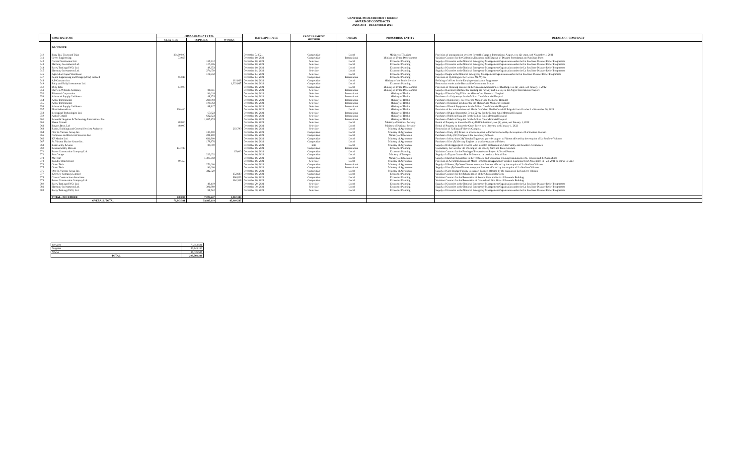CENTRAL PROCUREMENT BOARD
AWARD OF CONTRACTS
JANUARY - DECEMBER 2021
| | CONTRACTORS | PROCUREMENT TYPE | | | DATE APPROVED | PROCUREMENT METHOD | ORIGIN | PROCURING ENTITY | DETAILS OF CONTRACT |
| --- | --- | --- | --- | --- | --- | --- | --- | --- | --- |
| | | SERVICES | SUPPLIES | WORKS | | | | | |
| | DECEMBER | | | | | | | | |
| 340 | Busy Taxi Tours and Trips | 204,000.00 | | | December 7, 2021 | Competitive | Local | Ministry of Tourism | Provision of transportation services for staff of Argyle International Airport, two (2) years, wef November 1, 2021 |
| 341 | Green Engineering | 73,668 | | | December 10, 2021 | Competitive | International | Ministry of Urban Development | Variation Contract for the Collection,Treatment and Disposal of Disused Streetlamps and Ancillary Parts |
| 342 | Coreas Distribution Ltd. | | 115,312 | | December 10, 2021 | Selective | Local | Economic Planning | Supply of Groceries to the National Emergency Management Organisation under the La Soufriere Disaster Relief Programme |
| 343 | Harmony Investments Ltd. | | 107,306 | | December 10, 2021 | Selective | Local | Economic Planning | Supply of Groceries to the National Emergency Management Organisation under the La Soufriere Disaster Relief Programme |
| 344 | Facey Trading (SVG) Ltd. | | 49,353 | | December 10, 2021 | Selective | Local | Economic Planning | Supply of Groceries to the National Emergency Management Organisation under the La Soufriere Disaster Relief Programme |
| 345 | Harmony Investments Ltd. | | 274,050 | | December 14, 2021 | Selective | Local | Economic Planning | Supply of Groceries to the National Emergency Management Organisation under the La Soufriere Disaster Relief Programme |
| 346 | Agriculture Input Warehouse | | 101,532 | | December 14, 2021 | Selective | Local | Economic Planning | Supply of Sugar to the National Emergency Management Organisation under the La Soufriere Disaster Relief Programme |
| 347 | Alpha Engineering and Design (2012) Limited | 65,047 | | | December 14, 2021 | Competitive | International | Economic Planning | Provision of Hydrological Services at Mt. Wynne |
| 348 | A P Construction | | | 161,936 | December 16, 2021 | Competitive | Local | Ministry of the Public Service | Refitting of offices for the Employee Assistance Programme |
| 349 | Bally and Bally Investments Ltd. | | | 1,333,947 | December 16, 2021 | Competitive | Local | Economic Planning | Renovation works at the Barrouallie Government School |
| 350 | Dirty Jobs | 84,000 | | | December 16, 2021 | Competitive | Local | Ministry of Urban Development | Provision of Cleaning Services at the Canouan Administrative Building, two (2) years, wef January 1, 2022 |
| 351 | Sherwin Williams Company | | 88,841 | | December 16, 2021 | Selective | International | Ministry of Urban Development | Supply of Linelazer Machine for painting the runway and taxiway at the Argyle International Airport |
| 352 | Fibonacci Corporation | | 91,016 | | December 16, 2021 | Selective | International | Ministry of Health | Supply of Visualas Yag III for the Milton Cato Memorial Hospital |
| 353 | Advanced Supply Caribbean | | 49,274 | | December 16, 2021 | Selective | International | Ministry of Health | Purchase of a Colposcope for the Milton Cato Memorial Hospital |
| 354 | Andar International | | 216,993 | | December 16, 2021 | Selective | International | Ministry of Health | Purchase of Endoscopy Tower for the Milton Cato Memorial Hospital |
| 355 | Andar International | | 196,663 | | December 16, 2021 | Selective | International | Ministry of Health | Purchase of Transport Incubator for the Milton Cato Memorial Hospital |
| 356 | Advanced Supply Caribbean | | 68,917 | | December 16, 2021 | Selective | International | Ministry of Health | Purchase of Dental Equipment for the Milton Cato Memorial Hospital |
| 357 | Hotel Alexandrina | 200,400 | | | December 16, 2022 | Selective | Local | Ministry of Health | Provision of Accommodation and Meals for Cuban Health Covid-19 Brigade from October 1 - November 30, 2021 |
| 358 | Ecological Technologies Ltd. | | 67,923 | | December 16, 2021 | Selective | International | Ministry of Health | Purchase of Digital Panoramic Dental X-ray for the Milton Cato Memorial Hospital |
| 359 | Abbott GmbH | | 632,823 | | December 16, 2021 | Selective | International | Ministry of Health | Purchase of Medical Supplies for the Milton Cato Memorial Hospital |
| 360 | Scientific Supplies & Technology International Inc. | | 1,097,274 | | December 16, 2021 | Selective | International | Ministry of Health | Purchase of Medical Supplies for the Milton Cato Memorial Hospital |
| 361 | Shaun Connell | 28,800 | | | December 16, 2021 | Selective | Local | Ministry of National Security | Rental of Property to house the Ottley Hall Sub-station, two (2) years, wef January 1, 2022 |
| 362 | Baynes Bros. Ltd | 48,000 | | | December 16, 2021 | Selective | Local | Ministry of National Security | Rental of Property to house the Cadet Force, two (2) years, wef January 1, 2022 |
| 363 | Roads, Buildings and General Services Authority | | | 203,790 | December 16, 2021 | Selective | Local | Ministry of Agriculture | Renovation of Calliaqua Fisheries Complex |
| 364 | One St. Vincent Group Inc. | | 180,400 | | December 16, 2021 | Competitive | Local | Ministry of Agriculture | Purchase of forty (40) Tillers to provide support to Farmers affected by the eruption of La Soufiere Volcano |
| 365 | Computer and Electrical Services Ltd. | | 228,100 | | December 16, 2021 | Competitive | Local | Ministry of Education | Purchase of fifty (50) Computers for Secondary Schools |
| 366 | KP Marine Ltd. | | 631,800 | | December 16, 2021 | Competitive | Local | Ministry of Agriculture | Purchase of thirty-four (34) Yamaha Engines to provide support to Fishers affected by the eruption of La Soufiere Volcano |
| 367 | St. Vincent Marine Centre Inc. | | 179,976 | | December 16, 2021 | Competitive | Local | Ministry of Agriculture | Purchase of five (5) Mercury Engines to provide support to Fishers |
| 368 | Ross Lulley & Sons | | 80,000 | | December 16, 2021 | Sole | Local | Ministry of Agriculture | Supply of Fish Aggregated Devices to be installed at Barrouallie, Clare Valley and Southern Grenadines |
| 369 | Petrona Sealey-Browne | 174,733 | | | December 16, 2021 | Competitive | International | Economic Planning | Consultancy Services for the Drafting of the Elderly Care and Protection Act. |
| 370 | Fraser Construction Company Ltd. | | | 15,000 | December 16, 2021 | Competitive | Local | Economic Planning | Variation Contract for the Fencing of Properties for Project Affected Persons |
| 371 | Star Garage | | 223,032 | | December 16, 2021 | Competitive | Local | Ministry of Transport | Supply of a Toyota Coaster Bus 30 Seater to be used as a School Bus |
| 372 | Mavcom | | 1,303,302 | | December 16, 2021 | Competitive | Local | Ministry of Education | Supply of AutoCad Equipment to the Technical and Vocational Training Institutions in St. Vincent and the Grenadines |
| 373 | Paradise Beach Hotel | 69,450 | | | December 16, 2021 | Selective | Local | Ministry of Agriculture | Provision of Accommodation and Meals for Seasonal Agriculture Workers quarantine from November 11 - 24, 2021 on retrun to State. |
| 374 | Green Tech | | 270,000 | | December 16, 2021 | Competitive | International | Ministry of Agriculture | Supply of fifteen (15) Green Houses to support Farmers affected by the eruption of La Soufiere Volcano |
| 375 | Green Tech | | 90,000 | | December 16, 2021 | Competitive | International | Ministry of Agriculture | Supply of five (5) Green Houses to support Farmers affected by the eruption of La Soufiere Volcano |
| 376 | One St. Vincent Group Inc. | | 342,720 | | December 16, 2021 | Competitive | Local | Ministry of Agriculture | Supply of Cold Storage Facility to support Farmers affected by the eruption of La Soufiere Volcano |
| 377 | Kelectric Company Limited | | | 152,680 | December 16, 2021 | Competitive | Local | Economic Planning | Variation Contract for the Rehabilitation of the Chateaubelair Jetty |
| 378 | Crown Construction Associates | | | 860,823 | December 16, 2021 | Competitive | Local | Economic Planning | Variation Contract for the Renovation of Second floor and Attic of Browne's Building |
| 379 | Fraser Construction Company Ltd. | | | 184,208 | December 16, 2021 | Competitive | Local | Economic Planning | Variation Contract for the Renovation of Ground and First floor of Browne's Building |
| 380 | Facey Trading (SVG) Ltd. | | 46,419 | | December 29, 2021 | Selective | Local | Economic Planning | Supply of Groceries to the National Emergency Management Organisation under the La Soufriere Disaster Relief Programme |
| 381 | Harmony Investments Ltd. | | 391,880 | | December 30, 2021 | Selective | Local | Economic Planning | Supply of Groceries to the National Emergency Management Organisation under the La Soufriere Disaster Relief Programme |
| 382 | Facey Trading (SVG) Ltd. | | 98,742 | | December 30, 2021 | Selective | Local | Economic Planning | Supply of Groceries to the National Emergency Management Organisation under the La Soufriere Disaster Relief Programme |
| | TOTAL - DECEMBER | 948,098 | 7,223,647 | 2,912,384 | | | | | |
| | OVERALL TOTAL | 70,843,581 | 53,845,110 | 85,019,545 | | | | | |
| Services | 70,843,581 |
| Supplies | 53,845,110 |
| Works | 85,019,545 |
| TOTAL | 209,708,236 |